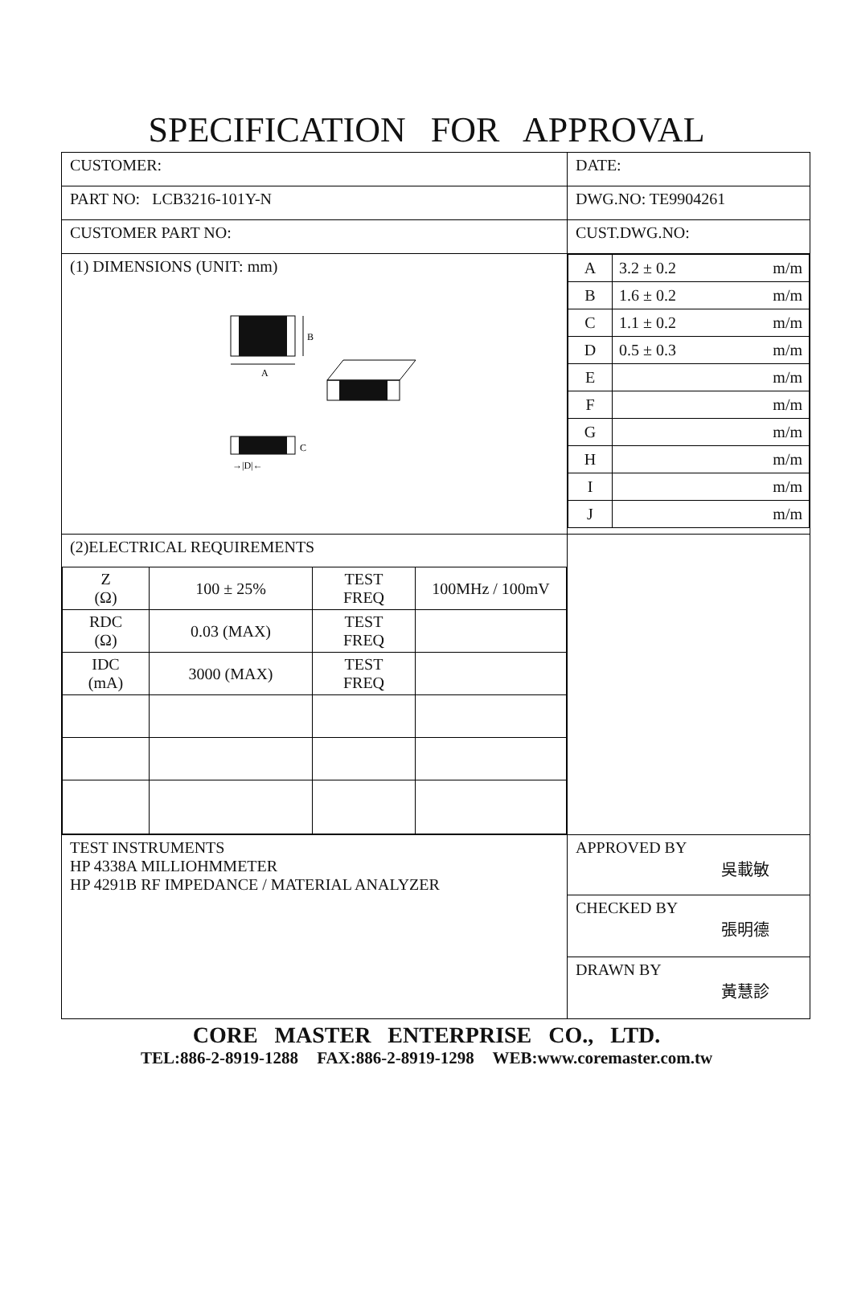SPECIFICATION FOR APPROVAL
| CUSTOMER: | DATE: |
| PART NO: LCB3216-101Y-N | DWG.NO: TE9904261 |
| CUSTOMER PART NO: | CUST.DWG.NO: |
| (1) DIMENSIONS (UNIT: mm) B A C →/D/← | / A / 3.2 ± 0.2 m/m / / B / 1.6 ± 0.2 m/m / / C / 1.1 ± 0.2 m/m / / D / 0.5 ± 0.3 m/m / / E / m/m / / F / m/m / / G / m/m / / H / m/m / / I / m/m / / J / m/m / |
| (2)ELECTRICAL REQUIREMENTS / Z (Ω) / 100 ± 25% / TEST FREQ / 100MHz / 100mV / / RDC (Ω) / 0.03 (MAX) / TEST FREQ / / / IDC (mA) / 3000 (MAX) / TEST FREQ / / | |
| TEST INSTRUMENTS HP 4338A MILLIOHMMETER HP 4291B RF IMPEDANCE / MATERIAL ANALYZER | APPROVED BY 吳載敏 CHECKED BY 張明德 DRAWN BY 黃慧診 |
CORE MASTER ENTERPRISE CO., LTD.
TEL:886-2-8919-1288 FAX:886-2-8919-1298 WEB:www.coremaster.com.tw